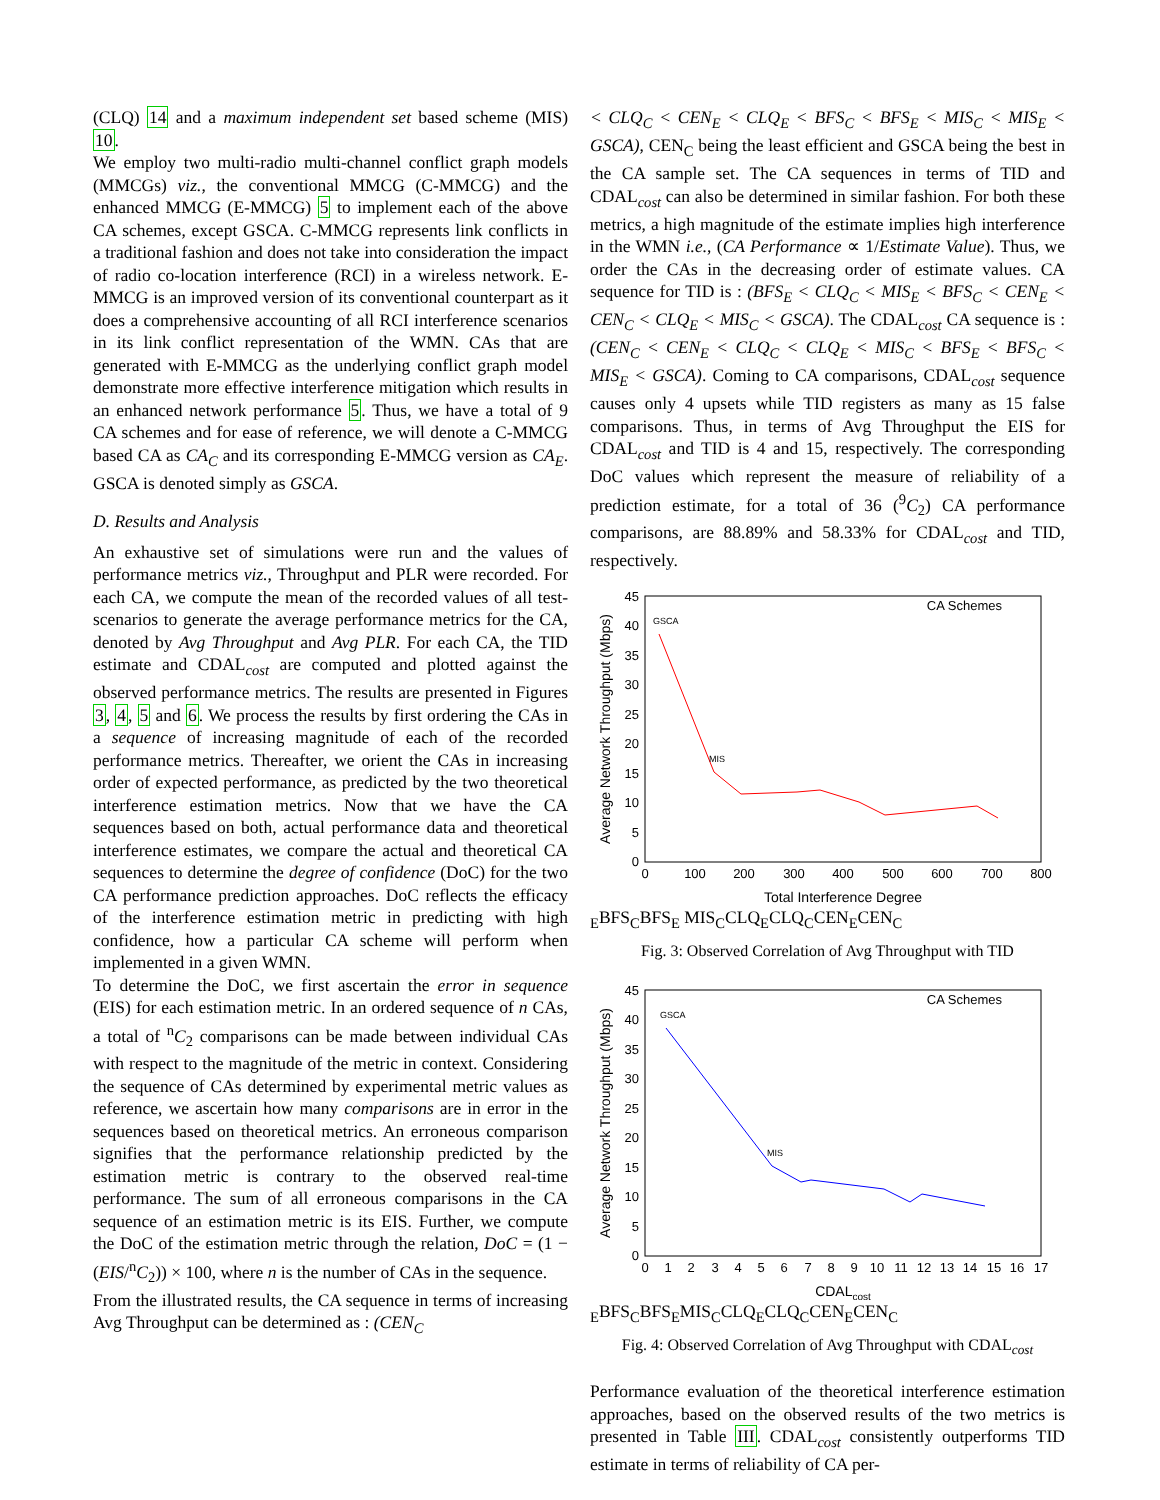(CLQ) 14 and a maximum independent set based scheme (MIS) 10.
We employ two multi-radio multi-channel conflict graph models (MMCGs) viz., the conventional MMCG (C-MMCG) and the enhanced MMCG (E-MMCG) 5 to implement each of the above CA schemes, except GSCA. C-MMCG represents link conflicts in a traditional fashion and does not take into consideration the impact of radio co-location interference (RCI) in a wireless network. E-MMCG is an improved version of its conventional counterpart as it does a comprehensive accounting of all RCI interference scenarios in its link conflict representation of the WMN. CAs that are generated with E-MMCG as the underlying conflict graph model demonstrate more effective interference mitigation which results in an enhanced network performance 5. Thus, we have a total of 9 CA schemes and for ease of reference, we will denote a C-MMCG based CA as CA<sub>C</sub> and its corresponding E-MMCG version as CA<sub>E</sub>. GSCA is denoted simply as GSCA.
D. Results and Analysis
An exhaustive set of simulations were run and the values of performance metrics viz., Throughput and PLR were recorded. For each CA, we compute the mean of the recorded values of all test-scenarios to generate the average performance metrics for the CA, denoted by Avg Throughput and Avg PLR. For each CA, the TID estimate and CDAL<sub>cost</sub> are computed and plotted against the observed performance metrics. The results are presented in Figures 3, 4, 5 and 6. We process the results by first ordering the CAs in a sequence of increasing magnitude of each of the recorded performance metrics. Thereafter, we orient the CAs in increasing order of expected performance, as predicted by the two theoretical interference estimation metrics. Now that we have the CA sequences based on both, actual performance data and theoretical interference estimates, we compare the actual and theoretical CA sequences to determine the degree of confidence (DoC) for the two CA performance prediction approaches. DoC reflects the efficacy of the interference estimation metric in predicting with high confidence, how a particular CA scheme will perform when implemented in a given WMN.
To determine the DoC, we first ascertain the error in sequence (EIS) for each estimation metric. In an ordered sequence of n CAs, a total of <sup>n</sup>C<sub>2</sub> comparisons can be made between individual CAs with respect to the magnitude of the metric in context. Considering the sequence of CAs determined by experimental metric values as reference, we ascertain how many comparisons are in error in the sequences based on theoretical metrics. An erroneous comparison signifies that the performance relationship predicted by the estimation metric is contrary to the observed real-time performance. The sum of all erroneous comparisons in the CA sequence of an estimation metric is its EIS. Further, we compute the DoC of the estimation metric through the relation, DoC = (1 − (EIS/<sup>n</sup>C<sub>2</sub>)) × 100, where n is the number of CAs in the sequence.
From the illustrated results, the CA sequence in terms of increasing Avg Throughput can be determined as : (CEN<sub>C</sub>
< CLQ<sub>C</sub> < CEN<sub>E</sub> < CLQ<sub>E</sub> < BFS<sub>C</sub> < BFS<sub>E</sub> < MIS<sub>C</sub> < MIS<sub>E</sub> < GSCA), CEN<sub>C</sub> being the least efficient and GSCA being the best in the CA sample set. The CA sequences in terms of TID and CDAL<sub>cost</sub> can also be determined in similar fashion. For both these metrics, a high magnitude of the estimate implies high interference in the WMN i.e., (CA Performance ∝ 1/Estimate Value). Thus, we order the CAs in the decreasing order of estimate values. CA sequence for TID is : (BFS<sub>E</sub> < CLQ<sub>C</sub> < MIS<sub>E</sub> < BFS<sub>C</sub> < CEN<sub>E</sub> < CEN<sub>C</sub> < CLQ<sub>E</sub> < MIS<sub>C</sub> < GSCA). The CDAL<sub>cost</sub> CA sequence is : (CEN<sub>C</sub> < CEN<sub>E</sub> < CLQ<sub>C</sub> < CLQ<sub>E</sub> < MIS<sub>C</sub> < BFS<sub>E</sub> < BFS<sub>C</sub> < MIS<sub>E</sub> < GSCA). Coming to CA comparisons, CDAL<sub>cost</sub> sequence causes only 4 upsets while TID registers as many as 15 false comparisons. Thus, in terms of Avg Throughput the EIS for CDAL<sub>cost</sub> and TID is 4 and 15, respectively. The corresponding DoC values which represent the measure of reliability of a prediction estimate, for a total of 36 (<sup>9</sup>C<sub>2</sub>) CA performance comparisons, are 88.89% and 58.33% for CDAL<sub>cost</sub> and TID, respectively.
0
5
10
15
20
25
30
35
40
45
0
100
200
300
400
500
600
700
800
Total Interference Degree
Average Network Throughput (Mbps)
CA Schemes
GSCA
MISE
BFSC
BFSE MISC
CLQE
CLQC
CENE
CENC
Fig. 3: Observed Correlation of Avg Throughput with TID
0
5
10
15
20
25
30
35
40
45
0
1
2
3
4
5
6
7
8
9
10
11
12
13
14
15
16
17
CDALcost
Average Network Throughput (Mbps)
CA Schemes
GSCA
MISE
BFSC
BFSE
MISC
CLQE
CLQC
CENE
CENC
Fig. 4: Observed Correlation of Avg Throughput with CDAL<sub>cost</sub>
Performance evaluation of the theoretical interference estimation approaches, based on the observed results of the two metrics is presented in Table III. CDAL<sub>cost</sub> consistently outperforms TID estimate in terms of reliability of CA per-